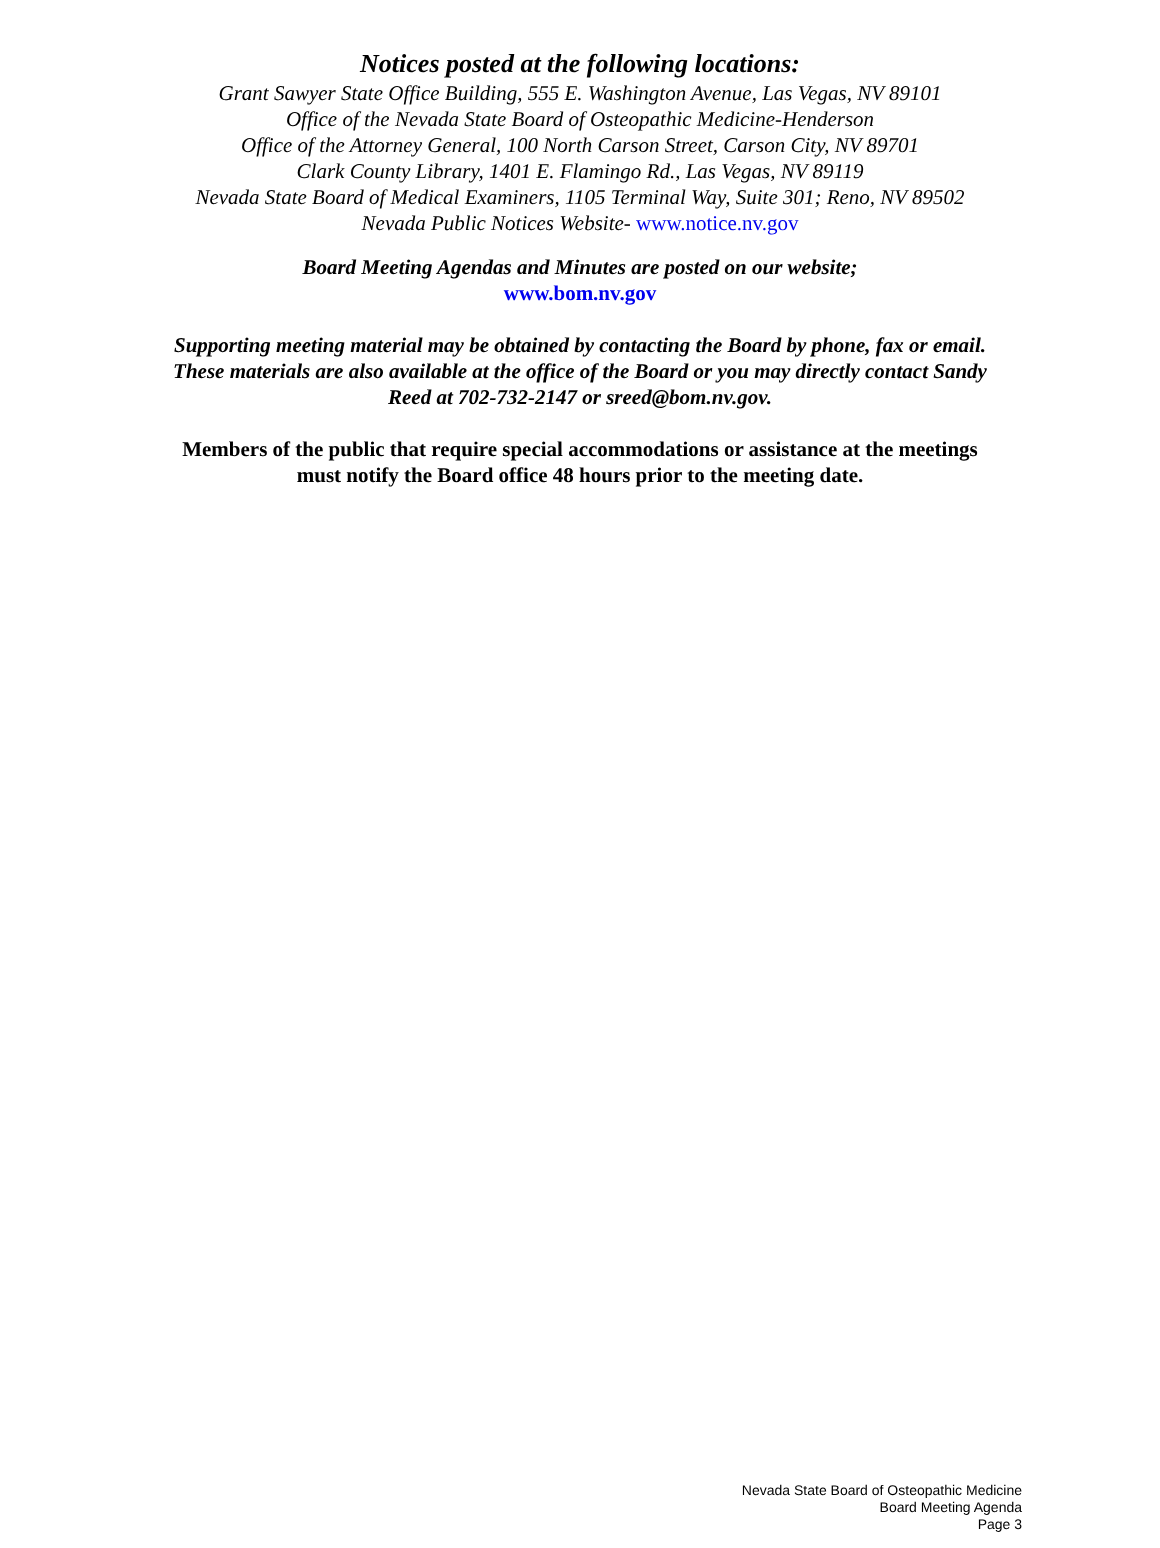Notices posted at the following locations:
Grant Sawyer State Office Building, 555 E. Washington Avenue, Las Vegas, NV 89101
Office of the Nevada State Board of Osteopathic Medicine-Henderson
Office of the Attorney General, 100 North Carson Street, Carson City, NV 89701
Clark County Library, 1401 E. Flamingo Rd., Las Vegas, NV 89119
Nevada State Board of Medical Examiners, 1105 Terminal Way, Suite 301; Reno, NV 89502
Nevada Public Notices Website- www.notice.nv.gov
Board Meeting Agendas and Minutes are posted on our website;
www.bom.nv.gov
Supporting meeting material may be obtained by contacting the Board by phone, fax or email. These materials are also available at the office of the Board or you may directly contact Sandy Reed at 702-732-2147 or sreed@bom.nv.gov.
Members of the public that require special accommodations or assistance at the meetings
must notify the Board office 48 hours prior to the meeting date.
Nevada State Board of Osteopathic Medicine
Board Meeting Agenda
Page 3